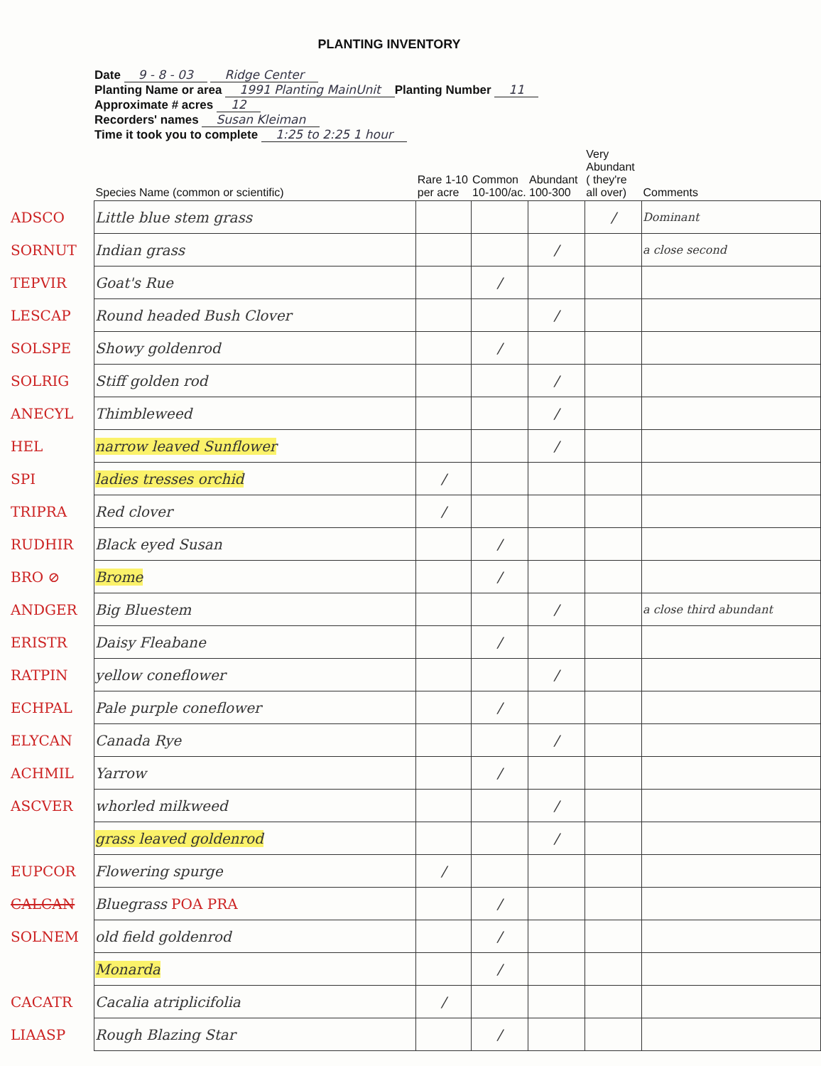PLANTING INVENTORY
Date 9 - 8 - 03 Ridge Center
Planting Name or area 1991 Planting MainUnit Planting Number 11
Approximate # acres 12
Recorders' names Susan Kleiman
Time it took you to complete 1:25 to 2:25 1 hour
| | Species Name (common or scientific) | Rare 1-10 per acre | Common 10-100/ac. | Abundant 100-300 | Very Abundant ( they're all over) | Comments |
| --- | --- | --- | --- | --- | --- | --- |
| ADSCO | Little blue stem grass | | | | / | Dominant |
| SORNUT | Indian grass | | | / | | a close second |
| TEPVIR | Goat's Rue | | / | | | |
| LESCAP | Round headed Bush Clover | | | / | | |
| SOLSPE | Showy goldenrod | | / | | | |
| SOLRIG | Stiff golden rod | | | / | | |
| ANECYL | Thimbleweed | | | / | | |
| HEL | narrow leaved Sunflower | | | / | | |
| SPI | ladies tresses orchid | / | | | | |
| TRIPRA | Red clover | / | | | | |
| RUDHIR | Black eyed Susan | | / | | | |
| BRO ⊘ | Brome | | / | | | |
| ANDGER | Big Bluestem | | | / | | a close third abundant |
| ERISTR | Daisy Fleabane | | / | | | |
| RATPIN | yellow coneflower | | | / | | |
| ECHPAL | Pale purple coneflower | | / | | | |
| ELYCAN | Canada Rye | | | / | | |
| ACHMIL | Yarrow | | / | | | |
| ASCVER | whorled milkweed | | | / | | |
| | grass leaved goldenrod | | | / | | |
| EUPCOR | Flowering spurge | / | | | | |
| CALCAN | Bluegrass POA PRA | | / | | | |
| SOLNEM | old field goldenrod | | / | | | |
| | Monarda | | / | | | |
| CACATR | Cacalia atriplicifolia | / | | | | |
| LIAASP | Rough Blazing Star | | / | | | |